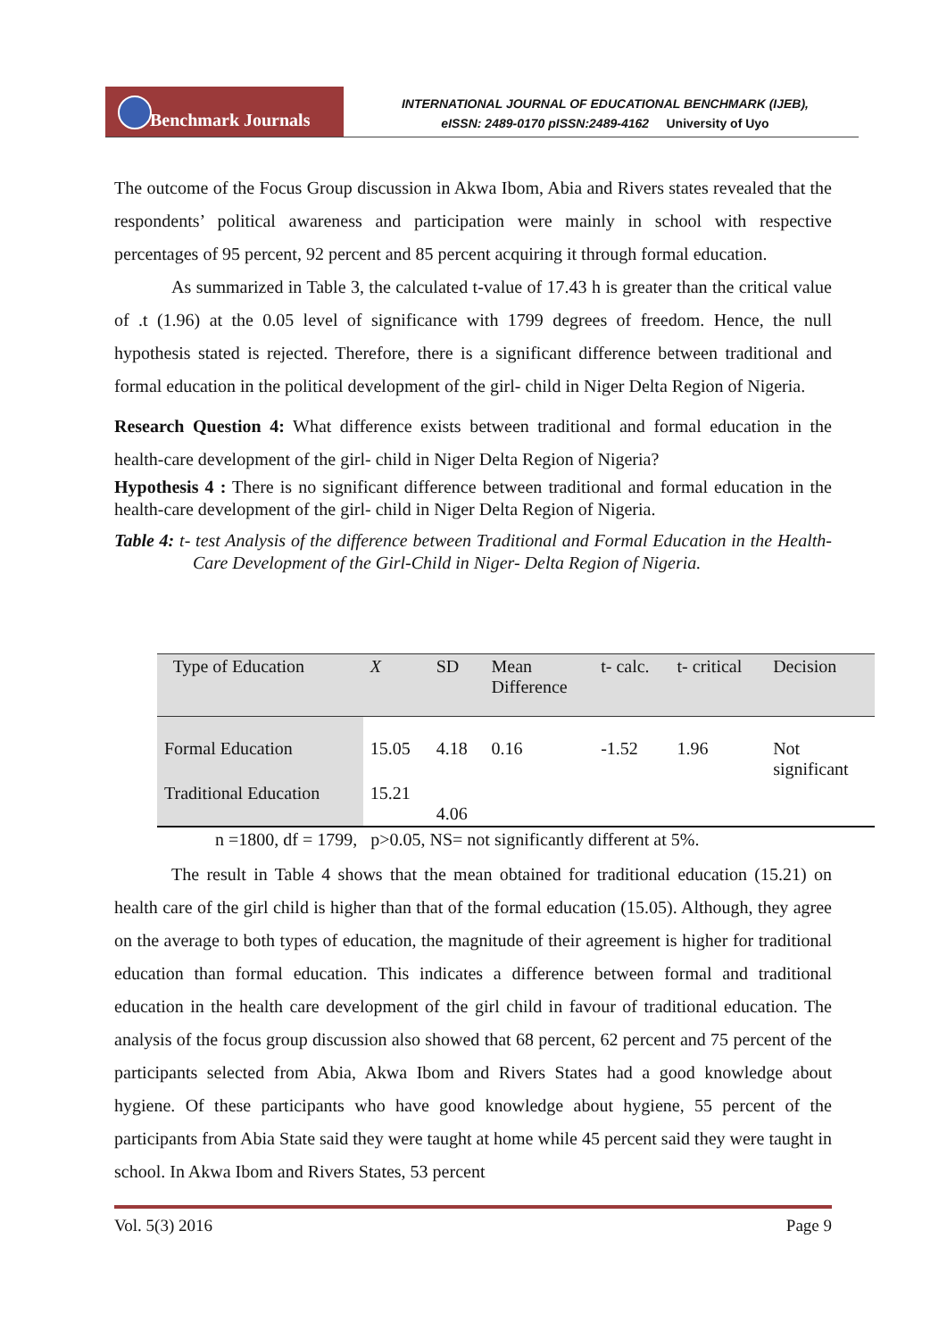Benchmark Journals
INTERNATIONAL JOURNAL OF EDUCATIONAL BENCHMARK (IJEB),
eISSN: 2489-0170 pISSN:2489-4162 University of Uyo
The outcome of the Focus Group discussion in Akwa Ibom, Abia and Rivers states revealed that the respondents’ political awareness and participation were mainly in school with respective percentages of 95 percent, 92 percent and 85 percent acquiring it through formal education.
As summarized in Table 3, the calculated t-value of 17.43 h is greater than the critical value of .t (1.96) at the 0.05 level of significance with 1799 degrees of freedom. Hence, the null hypothesis stated is rejected. Therefore, there is a significant difference between traditional and formal education in the political development of the girl- child in Niger Delta Region of Nigeria.
Research Question 4: What difference exists between traditional and formal education in the health-care development of the girl- child in Niger Delta Region of Nigeria?
Hypothesis 4 : There is no significant difference between traditional and formal education in the health-care development of the girl- child in Niger Delta Region of Nigeria.
Table 4: t- test Analysis of the difference between Traditional and Formal Education in the Health-Care Development of the Girl-Child in Niger- Delta Region of Nigeria.
| Type of Education | X | SD | Mean Difference | t- calc. | t- critical | Decision |
| --- | --- | --- | --- | --- | --- | --- |
| Formal Education | 15.05 | 4.18 | 0.16 | -1.52 | 1.96 | Not significant |
| Traditional Education | 15.21 | 4.06 | | | | |
n =1800, df = 1799, p>0.05, NS= not significantly different at 5%.
The result in Table 4 shows that the mean obtained for traditional education (15.21) on health care of the girl child is higher than that of the formal education (15.05). Although, they agree on the average to both types of education, the magnitude of their agreement is higher for traditional education than formal education. This indicates a difference between formal and traditional education in the health care development of the girl child in favour of traditional education. The analysis of the focus group discussion also showed that 68 percent, 62 percent and 75 percent of the participants selected from Abia, Akwa Ibom and Rivers States had a good knowledge about hygiene. Of these participants who have good knowledge about hygiene, 55 percent of the participants from Abia State said they were taught at home while 45 percent said they were taught in school. In Akwa Ibom and Rivers States, 53 percent
Vol. 5(3) 2016 Page 9